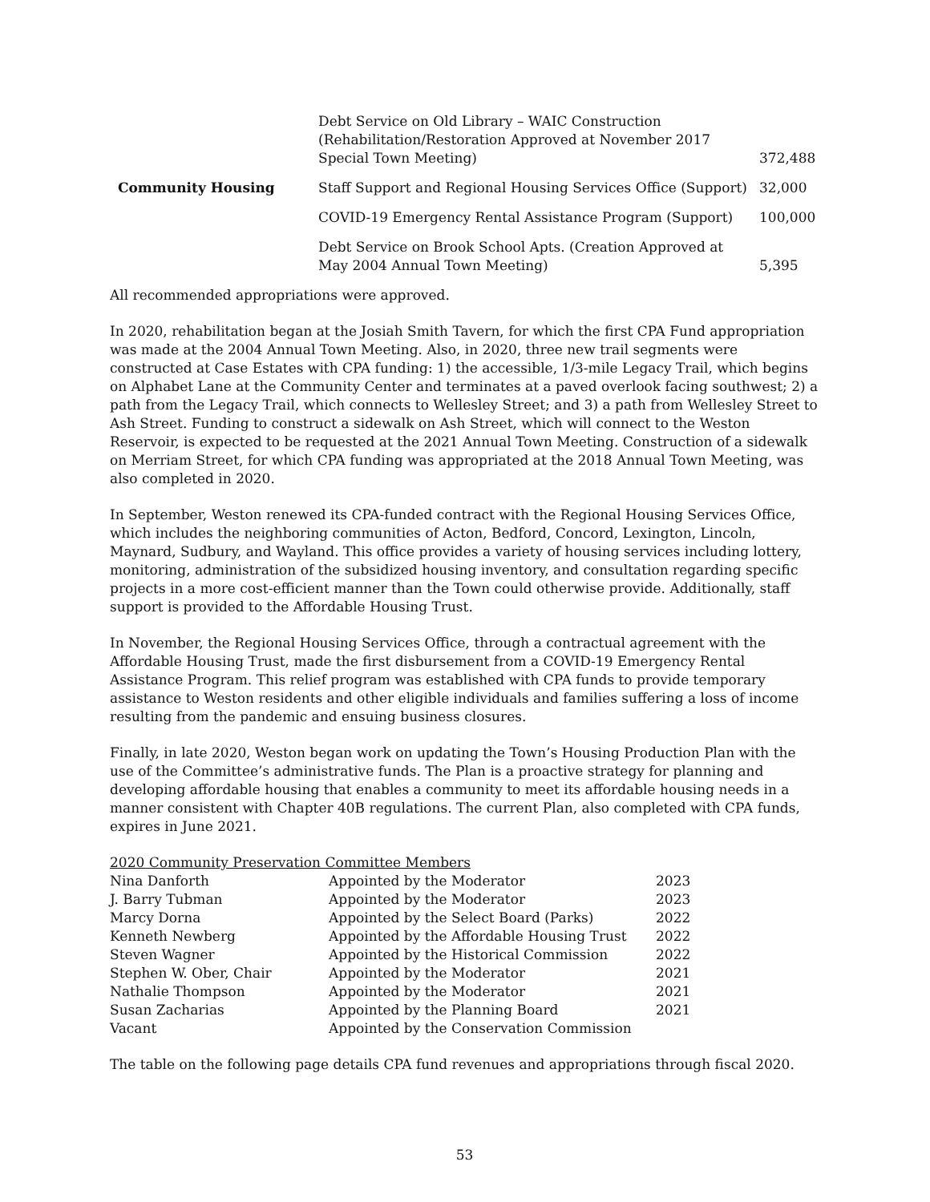| | Debt Service on Old Library – WAIC Construction (Rehabilitation/Restoration Approved at November 2017 Special Town Meeting) | 372,488 |
| Community Housing | Staff Support and Regional Housing Services Office (Support) | 32,000 |
| | COVID-19 Emergency Rental Assistance Program (Support) | 100,000 |
| | Debt Service on Brook School Apts. (Creation Approved at May 2004 Annual Town Meeting) | 5,395 |
All recommended appropriations were approved.
In 2020, rehabilitation began at the Josiah Smith Tavern, for which the first CPA Fund appropriation was made at the 2004 Annual Town Meeting. Also, in 2020, three new trail segments were constructed at Case Estates with CPA funding: 1) the accessible, 1/3-mile Legacy Trail, which begins on Alphabet Lane at the Community Center and terminates at a paved overlook facing southwest; 2) a path from the Legacy Trail, which connects to Wellesley Street; and 3) a path from Wellesley Street to Ash Street. Funding to construct a sidewalk on Ash Street, which will connect to the Weston Reservoir, is expected to be requested at the 2021 Annual Town Meeting. Construction of a sidewalk on Merriam Street, for which CPA funding was appropriated at the 2018 Annual Town Meeting, was also completed in 2020.
In September, Weston renewed its CPA-funded contract with the Regional Housing Services Office, which includes the neighboring communities of Acton, Bedford, Concord, Lexington, Lincoln, Maynard, Sudbury, and Wayland. This office provides a variety of housing services including lottery, monitoring, administration of the subsidized housing inventory, and consultation regarding specific projects in a more cost-efficient manner than the Town could otherwise provide. Additionally, staff support is provided to the Affordable Housing Trust.
In November, the Regional Housing Services Office, through a contractual agreement with the Affordable Housing Trust, made the first disbursement from a COVID-19 Emergency Rental Assistance Program. This relief program was established with CPA funds to provide temporary assistance to Weston residents and other eligible individuals and families suffering a loss of income resulting from the pandemic and ensuing business closures.
Finally, in late 2020, Weston began work on updating the Town’s Housing Production Plan with the use of the Committee’s administrative funds. The Plan is a proactive strategy for planning and developing affordable housing that enables a community to meet its affordable housing needs in a manner consistent with Chapter 40B regulations. The current Plan, also completed with CPA funds, expires in June 2021.
2020 Community Preservation Committee Members
| Nina Danforth | Appointed by the Moderator | 2023 |
| J. Barry Tubman | Appointed by the Moderator | 2023 |
| Marcy Dorna | Appointed by the Select Board (Parks) | 2022 |
| Kenneth Newberg | Appointed by the Affordable Housing Trust | 2022 |
| Steven Wagner | Appointed by the Historical Commission | 2022 |
| Stephen W. Ober, Chair | Appointed by the Moderator | 2021 |
| Nathalie Thompson | Appointed by the Moderator | 2021 |
| Susan Zacharias | Appointed by the Planning Board | 2021 |
| Vacant | Appointed by the Conservation Commission | |
The table on the following page details CPA fund revenues and appropriations through fiscal 2020.
53